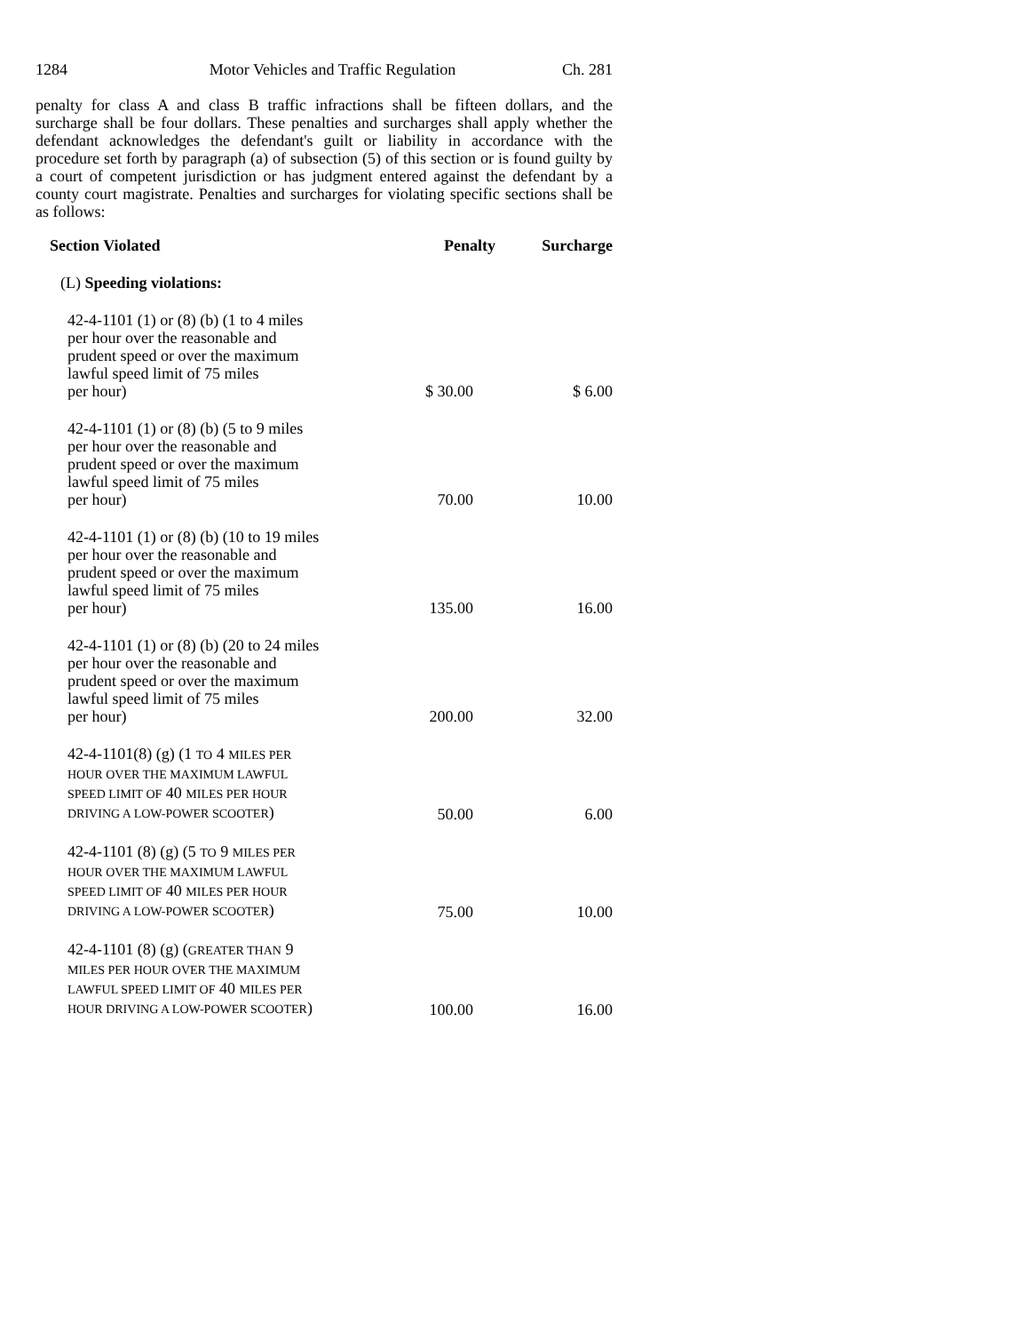1284 Motor Vehicles and Traffic Regulation Ch. 281
penalty for class A and class B traffic infractions shall be fifteen dollars, and the surcharge shall be four dollars. These penalties and surcharges shall apply whether the defendant acknowledges the defendant's guilt or liability in accordance with the procedure set forth by paragraph (a) of subsection (5) of this section or is found guilty by a court of competent jurisdiction or has judgment entered against the defendant by a county court magistrate. Penalties and surcharges for violating specific sections shall be as follows:
| Section Violated | Penalty | Surcharge |
| --- | --- | --- |
| (L) Speeding violations: | | |
| 42-4-1101 (1) or (8) (b) (1 to 4 miles per hour over the reasonable and prudent speed or over the maximum lawful speed limit of 75 miles per hour) | $ 30.00 | $ 6.00 |
| 42-4-1101 (1) or (8) (b) (5 to 9 miles per hour over the reasonable and prudent speed or over the maximum lawful speed limit of 75 miles per hour) | 70.00 | 10.00 |
| 42-4-1101 (1) or (8) (b) (10 to 19 miles per hour over the reasonable and prudent speed or over the maximum lawful speed limit of 75 miles per hour) | 135.00 | 16.00 |
| 42-4-1101 (1) or (8) (b) (20 to 24 miles per hour over the reasonable and prudent speed or over the maximum lawful speed limit of 75 miles per hour) | 200.00 | 32.00 |
| 42-4-1101(8) (g) (1 TO 4 MILES PER HOUR OVER THE MAXIMUM LAWFUL SPEED LIMIT OF 40 MILES PER HOUR DRIVING A LOW-POWER SCOOTER ) | 50.00 | 6.00 |
| 42-4-1101 (8) (g) (5 TO 9 MILES PER HOUR OVER THE MAXIMUM LAWFUL SPEED LIMIT OF 40 MILES PER HOUR DRIVING A LOW-POWER SCOOTER ) | 75.00 | 10.00 |
| 42-4-1101 (8) (g) ( GREATER THAN 9 MILES PER HOUR OVER THE MAXIMUM LAWFUL SPEED LIMIT OF 40 MILES PER HOUR DRIVING A LOW-POWER SCOOTER ) | 100.00 | 16.00 |